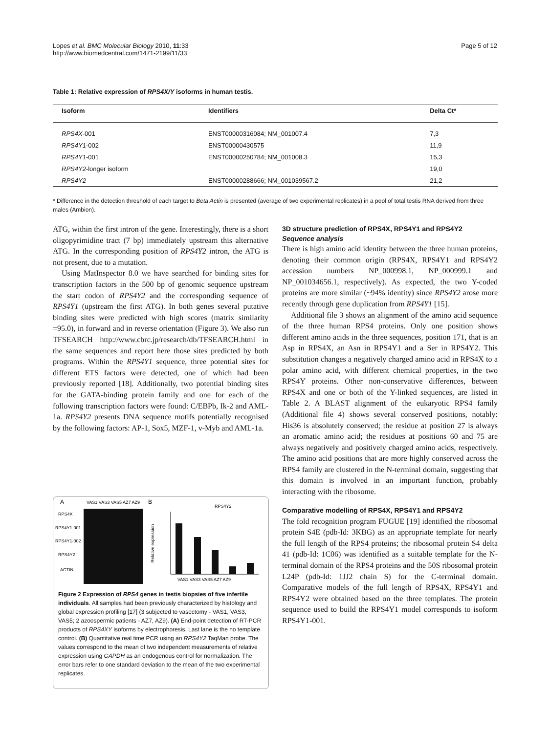Lopes et al. BMC Molecular Biology 2010, 11:33
http://www.biomedcentral.com/1471-2199/11/33
Page 5 of 12
Table 1: Relative expression of RPS4X/Y isoforms in human testis.
| Isoform | Identifiers | Delta Ct* |
| --- | --- | --- |
| RPS4X -001 | ENST00000316084; NM_001007.4 | 7,3 |
| RPS4Y1 -002 | ENST00000430575 | 11,9 |
| RPS4Y1 -001 | ENST00000250784; NM_001008.3 | 15,3 |
| RPS4Y2 -longer isoform | | 19,0 |
| RPS4Y2 | ENST00000288666; NM_001039567.2 | 21,2 |
* Difference in the detection threshold of each target to Beta Actin is presented (average of two experimental replicates) in a pool of total testis RNA derived from three males (Ambion).
ATG, within the first intron of the gene. Interestingly, there is a short oligopyrimidine tract (7 bp) immediately upstream this alternative ATG. In the corresponding position of RPS4Y2 intron, the ATG is not present, due to a mutation.
Using MatInspector 8.0 we have searched for binding sites for transcription factors in the 500 bp of genomic sequence upstream the start codon of RPS4Y2 and the corresponding sequence of RPS4Y1 (upstream the first ATG). In both genes several putative binding sites were predicted with high scores (matrix similarity =95.0), in forward and in reverse orientation (Figure 3). We also run TFSEARCH http://www.cbrc.jp/research/db/TFSEARCH.html in the same sequences and report here those sites predicted by both programs. Within the RPS4Y1 sequence, three potential sites for different ETS factors were detected, one of which had been previously reported [18]. Additionally, two potential binding sites for the GATA-binding protein family and one for each of the following transcription factors were found: C/EBPb, Ik-2 and AML-1a. RPS4Y2 presents DNA sequence motifs potentially recognised by the following factors: AP-1, Sox5, MZF-1, v-Myb and AML-1a.
A
VAS1 VAS3 VAS5 AZ7 AZ9
RPS4X
RPS4Y1-001
RPS4Y1-002
RPS4Y2
ACTIN
B
RPS4Y2
Relative expression
VAS1 VAS3 VAS5 AZ7 AZ9
Figure 2 Expression of RPS4 genes in testis biopsies of five infertile individuals. All samples had been previously characterized by histology and global expression profiling [17] (3 subjected to vasectomy - VAS1, VAS3, VAS5; 2 azoospermic patients - AZ7, AZ9). (A) End-point detection of RT-PCR products of RPS4XY isoforms by electrophoresis. Last lane is the no template control. (B) Quantitative real time PCR using an RPS4Y2 TaqMan probe. The values correspond to the mean of two independent measurements of relative expression using GAPDH as an endogenous control for normalization. The error bars refer to one standard deviation to the mean of the two experimental replicates.
3D structure prediction of RPS4X, RPS4Y1 and RPS4Y2
Sequence analysis
There is high amino acid identity between the three human proteins, denoting their common origin (RPS4X, RPS4Y1 and RPS4Y2 accession numbers NP_000998.1, NP_000999.1 and NP_001034656.1, respectively). As expected, the two Y-coded proteins are more similar (~94% identity) since RPS4Y2 arose more recently through gene duplication from RPS4Y1 [15].
Additional file 3 shows an alignment of the amino acid sequence of the three human RPS4 proteins. Only one position shows different amino acids in the three sequences, position 171, that is an Asp in RPS4X, an Asn in RPS4Y1 and a Ser in RPS4Y2. This substitution changes a negatively charged amino acid in RPS4X to a polar amino acid, with different chemical properties, in the two RPS4Y proteins. Other non-conservative differences, between RPS4X and one or both of the Y-linked sequences, are listed in Table 2. A BLAST alignment of the eukaryotic RPS4 family (Additional file 4) shows several conserved positions, notably: His36 is absolutely conserved; the residue at position 27 is always an aromatic amino acid; the residues at positions 60 and 75 are always negatively and positively charged amino acids, respectively. The amino acid positions that are more highly conserved across the RPS4 family are clustered in the N-terminal domain, suggesting that this domain is involved in an important function, probably interacting with the ribosome.
Comparative modelling of RPS4X, RPS4Y1 and RPS4Y2
The fold recognition program FUGUE [19] identified the ribosomal protein S4E (pdb-Id: 3KBG) as an appropriate template for nearly the full length of the RPS4 proteins; the ribosomal protein S4 delta 41 (pdb-Id: 1C06) was identified as a suitable template for the N-terminal domain of the RPS4 proteins and the 50S ribosomal protein L24P (pdb-Id: 1JJ2 chain S) for the C-terminal domain. Comparative models of the full length of RPS4X, RPS4Y1 and RPS4Y2 were obtained based on the three templates. The protein sequence used to build the RPS4Y1 model corresponds to isoform RPS4Y1-001.